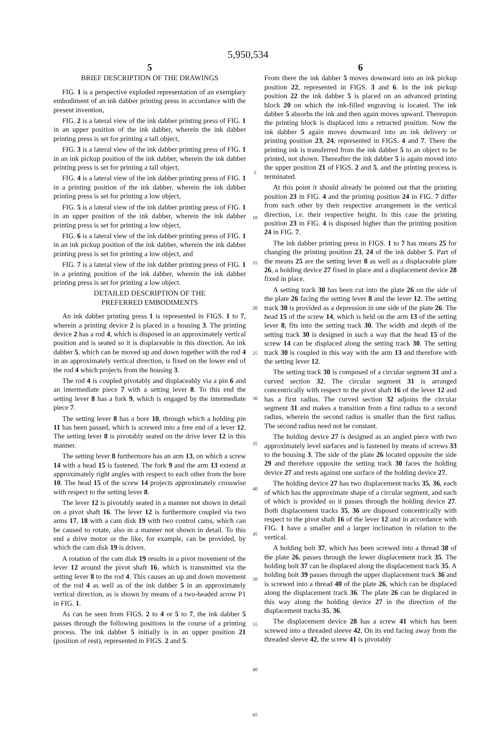5,950,534
5
BRIEF DESCRIPTION OF THE DRAWINGS
FIG. 1 is a perspective exploded representation of an exemplary embodiment of an ink dabber printing press in accordance with the present invention,
FIG. 2 is a lateral view of the ink dabber printing press of FIG. 1 in an upper position of the ink dabber, wherein the ink dabber printing press is set for printing a tall object,
FIG. 3 is a lateral view of the ink dabber printing press of FIG. 1 in an ink pickup position of the ink dabber, wherein the ink dabber printing press is set for printing a tall object,
FIG. 4 is a lateral view of the ink dabber printing press of FIG. 1 in a printing position of the ink dabber, wherein the ink dabber printing press is set for printing a low object,
FIG. 5 is a lateral view of the ink dabber printing press of FIG. 1 in an upper position of the ink dabber, wherein the ink dabber printing press is set for printing a low object,
FIG. 6 is a lateral view of the ink dabber printing press of FIG. 1 in an ink pickup position of the ink dabber, wherein the ink dabber printing press is set for printing a low object, and
FIG. 7 is a lateral view of the ink dabber printing press of FIG. 1 in a printing position of the ink dabber, wherein the ink dabber printing press is set for printing a low object.
DETAILED DESCRIPTION OF THE
PREFERRED EMBODIMENTS
An ink dabber printing press 1 is represented in FIGS. 1 to 7, wherein a printing device 2 is placed in a housing 3. The printing device 2 has a rod 4, which is disposed in an approximately vertical position and is seated so it is displaceable in this direction. An ink dabber 5, which can be moved up and down together with the rod 4 in an approximately vertical direction, is fixed on the lower end of the rod 4 which projects from the housing 3.
The rod 4 is coupled pivotably and displaceably via a pin 6 and an intermediate piece 7 with a setting lever 8. To this end the setting lever 8 has a fork 9, which is engaged by the intermediate piece 7.
The setting lever 8 has a bore 10, through which a holding pin 11 has been passed, which is screwed into a free end of a lever 12. The setting lever 8 is pivotably seated on the drive lever 12 in this manner.
The setting lever 8 furthermore has an arm 13, on which a screw 14 with a head 15 is fastened. The fork 9 and the arm 13 extend at approximately right angles with respect to each other from the bore 10. The head 15 of the screw 14 projects approximately crosswise with respect to the setting lever 8.
The lever 12 is pivotably seated in a manner not shown in detail on a pivot shaft 16. The lever 12 is furthermore coupled via two arms 17, 18 with a cam disk 19 with two control cams, which can be caused to rotate, also in a manner not shown in detail. To this end a drive motor or the like, for example, can be provided, by which the cam disk 19 is driven.
A rotation of the cam disk 19 results in a pivot movement of the lever 12 around the pivot shaft 16, which is transmitted via the setting lever 8 to the rod 4. This causes an up and down movement of the rod 4 as well as of the ink dabber 5 in an approximately vertical direction, as is shown by means of a two-headed arrow P1 in FIG. 1.
As can be seen from FIGS. 2 to 4 or 5 to 7, the ink dabber 5 passes through the following positions in the course of a printing process. The ink dabber 5 initially is in an upper position 21 (position of rest), represented in FIGS. 2 and 5.
5
10
15
20
25
30
35
40
45
50
55
60
65
6
From there the ink dabber 5 moves downward into an ink pickup position 22, represented in FIGS. 3 and 6. In the ink pickup position 22 the ink dabber 5 is placed on an advanced printing block 20 on which the ink-filled engraving is located. The ink dabber 5 absorbs the ink and then again moves upward. Thereupon the printing block is displaced into a retracted position. Now the ink dabber 5 again moves downward into an ink delivery or printing position 23, 24, represented in FIGS. 4 and 7. There the printing ink is transferred from the ink dabber 5 to an object to be printed, not shown. Thereafter the ink dabber 5 is again moved into the upper position 21 of FIGS. 2 and 5, and the printing process is terminated.
At this point it should already be pointed out that the printing position 23 in FIG. 4 and the printing position 24 in FIG. 7 differ from each other by their respective arrangement in the vertical direction, i.e. their respective height. In this case the printing position 23 in FIG. 4 is disposed higher than the printing position 24 in FIG. 7.
The ink dabber printing press in FIGS. 1 to 7 has means 25 for changing the printing position 23, 24 of the ink dabber 5. Part of the means 25 are the setting lever 8 as well as a displaceable plate 26, a holding device 27 fixed in place and a displacement device 28 fixed in place.
A setting track 30 has been cut into the plate 26 on the side of the plate 26 facing the setting lever 8 and the lever 12. The setting track 30 is provided as a depression in one side of the plate 26. The head 15 of the screw 14, which is held on the arm 13 of the setting lever 8, fits into the setting track 30. The width and depth of the setting track 30 is designed in such a way that the head 15 of the screw 14 can be displaced along the setting track 30. The setting track 30 is coupled in this way with the arm 13 and therefore with the setting lever 12.
The setting track 30 is composed of a circular segment 31 and a curved section 32. The circular segment 31 is arranged concentrically with respect to the pivot shaft 16 of the lever 12 and has a first radius. The curved section 32 adjoins the circular segment 31 and makes a transition from a first radius to a second radius, wherein the second radius is smaller than the first radius. The second radius need not be constant.
The holding device 27 is designed as an angled piece with two approximately level surfaces and is fastened by means of screws 33 to the housing 3. The side of the plate 26 located opposite the side 29 and therefore opposite the setting track 30 faces the holding device 27 and rests against one surface of the holding device 27.
The holding device 27 has two displacement tracks 35, 36, each of which has the approximate shape of a circular segment, and each of which is provided so it passes through the holding device 27. Both displacement tracks 35, 36 are disposed concentrically with respect to the pivot shaft 16 of the lever 12 and in accordance with FIG. 1 have a smaller and a larger inclination in relation to the vertical.
A holding bolt 37, which has been screwed into a thread 38 of the plate 26, passes through the lower displacement track 35. The holding bolt 37 can be displaced along the displacement track 35. A holding bolt 39 passes through the upper displacement track 36 and is screwed into a thread 40 of the plate 26, which can be displaced along the displacement track 36. The plate 26 can be displaced in this way along the holding device 27 in the direction of the displacement tracks 35, 36.
The displacement device 28 has a screw 41 which has been screwed into a threaded sleeve 42. On its end facing away from the threaded sleeve 42, the screw 41 is pivotably